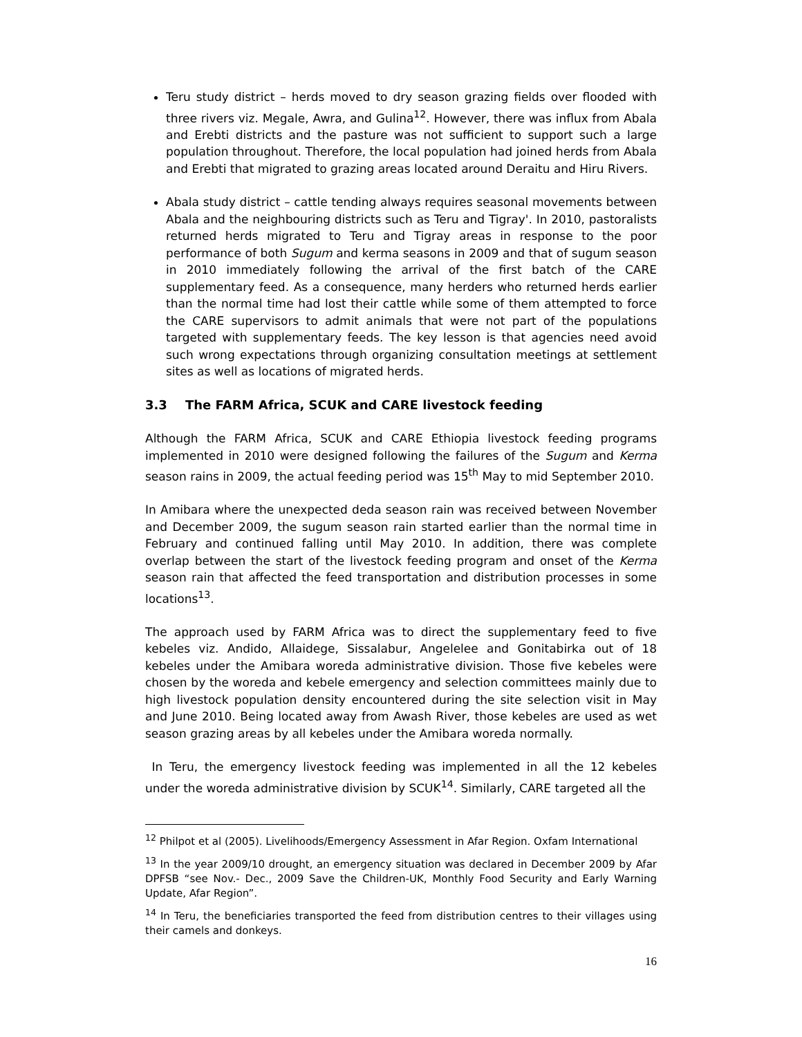Teru study district – herds moved to dry season grazing fields over flooded with three rivers viz. Megale, Awra, and Gulina<sup>12</sup>. However, there was influx from Abala and Erebti districts and the pasture was not sufficient to support such a large population throughout. Therefore, the local population had joined herds from Abala and Erebti that migrated to grazing areas located around Deraitu and Hiru Rivers.
Abala study district – cattle tending always requires seasonal movements between Abala and the neighbouring districts such as Teru and Tigray'. In 2010, pastoralists returned herds migrated to Teru and Tigray areas in response to the poor performance of both Sugum and kerma seasons in 2009 and that of sugum season in 2010 immediately following the arrival of the first batch of the CARE supplementary feed. As a consequence, many herders who returned herds earlier than the normal time had lost their cattle while some of them attempted to force the CARE supervisors to admit animals that were not part of the populations targeted with supplementary feeds. The key lesson is that agencies need avoid such wrong expectations through organizing consultation meetings at settlement sites as well as locations of migrated herds.
3.3 The FARM Africa, SCUK and CARE livestock feeding
Although the FARM Africa, SCUK and CARE Ethiopia livestock feeding programs implemented in 2010 were designed following the failures of the Sugum and Kerma season rains in 2009, the actual feeding period was 15<sup>th</sup> May to mid September 2010.
In Amibara where the unexpected deda season rain was received between November and December 2009, the sugum season rain started earlier than the normal time in February and continued falling until May 2010. In addition, there was complete overlap between the start of the livestock feeding program and onset of the Kerma season rain that affected the feed transportation and distribution processes in some locations<sup>13</sup>.
The approach used by FARM Africa was to direct the supplementary feed to five kebeles viz. Andido, Allaidege, Sissalabur, Angelelee and Gonitabirka out of 18 kebeles under the Amibara woreda administrative division. Those five kebeles were chosen by the woreda and kebele emergency and selection committees mainly due to high livestock population density encountered during the site selection visit in May and June 2010. Being located away from Awash River, those kebeles are used as wet season grazing areas by all kebeles under the Amibara woreda normally.
In Teru, the emergency livestock feeding was implemented in all the 12 kebeles under the woreda administrative division by SCUK<sup>14</sup>. Similarly, CARE targeted all the
<sup>12</sup> Philpot et al (2005). Livelihoods/Emergency Assessment in Afar Region. Oxfam International
<sup>13</sup> In the year 2009/10 drought, an emergency situation was declared in December 2009 by Afar DPFSB “see Nov.- Dec., 2009 Save the Children-UK, Monthly Food Security and Early Warning Update, Afar Region”.
<sup>14</sup> In Teru, the beneficiaries transported the feed from distribution centres to their villages using their camels and donkeys.
16